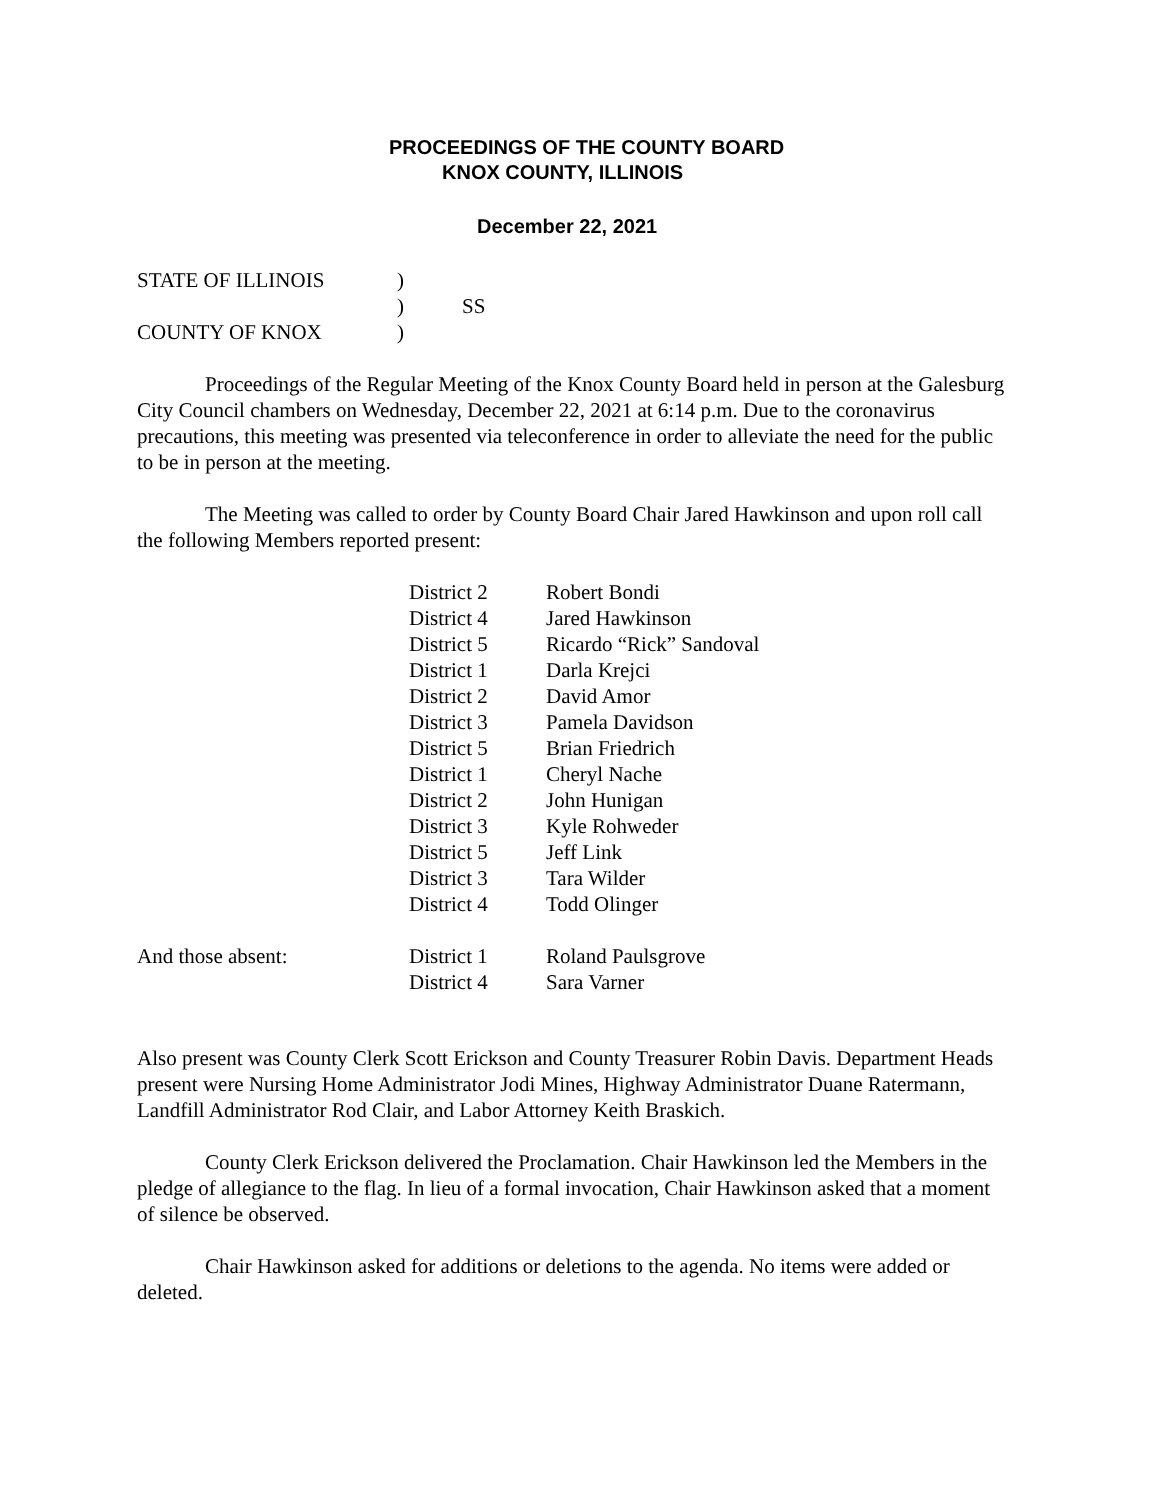PROCEEDINGS OF THE COUNTY BOARD
KNOX COUNTY, ILLINOIS
December 22, 2021
| STATE OF ILLINOIS | ) | |
| | ) | SS |
| COUNTY OF KNOX | ) | |
Proceedings of the Regular Meeting of the Knox County Board held in person at the Galesburg City Council chambers on Wednesday, December 22, 2021 at 6:14 p.m. Due to the coronavirus precautions, this meeting was presented via teleconference in order to alleviate the need for the public to be in person at the meeting.
The Meeting was called to order by County Board Chair Jared Hawkinson and upon roll call the following Members reported present:
| | District 2 | Robert Bondi |
| | District 4 | Jared Hawkinson |
| | District 5 | Ricardo “Rick” Sandoval |
| | District 1 | Darla Krejci |
| | District 2 | David Amor |
| | District 3 | Pamela Davidson |
| | District 5 | Brian Friedrich |
| | District 1 | Cheryl Nache |
| | District 2 | John Hunigan |
| | District 3 | Kyle Rohweder |
| | District 5 | Jeff Link |
| | District 3 | Tara Wilder |
| | District 4 | Todd Olinger |
| And those absent: | District 1 | Roland Paulsgrove |
| | District 4 | Sara Varner |
Also present was County Clerk Scott Erickson and County Treasurer Robin Davis. Department Heads present were Nursing Home Administrator Jodi Mines, Highway Administrator Duane Ratermann, Landfill Administrator Rod Clair, and Labor Attorney Keith Braskich.
County Clerk Erickson delivered the Proclamation. Chair Hawkinson led the Members in the pledge of allegiance to the flag. In lieu of a formal invocation, Chair Hawkinson asked that a moment of silence be observed.
Chair Hawkinson asked for additions or deletions to the agenda. No items were added or deleted.